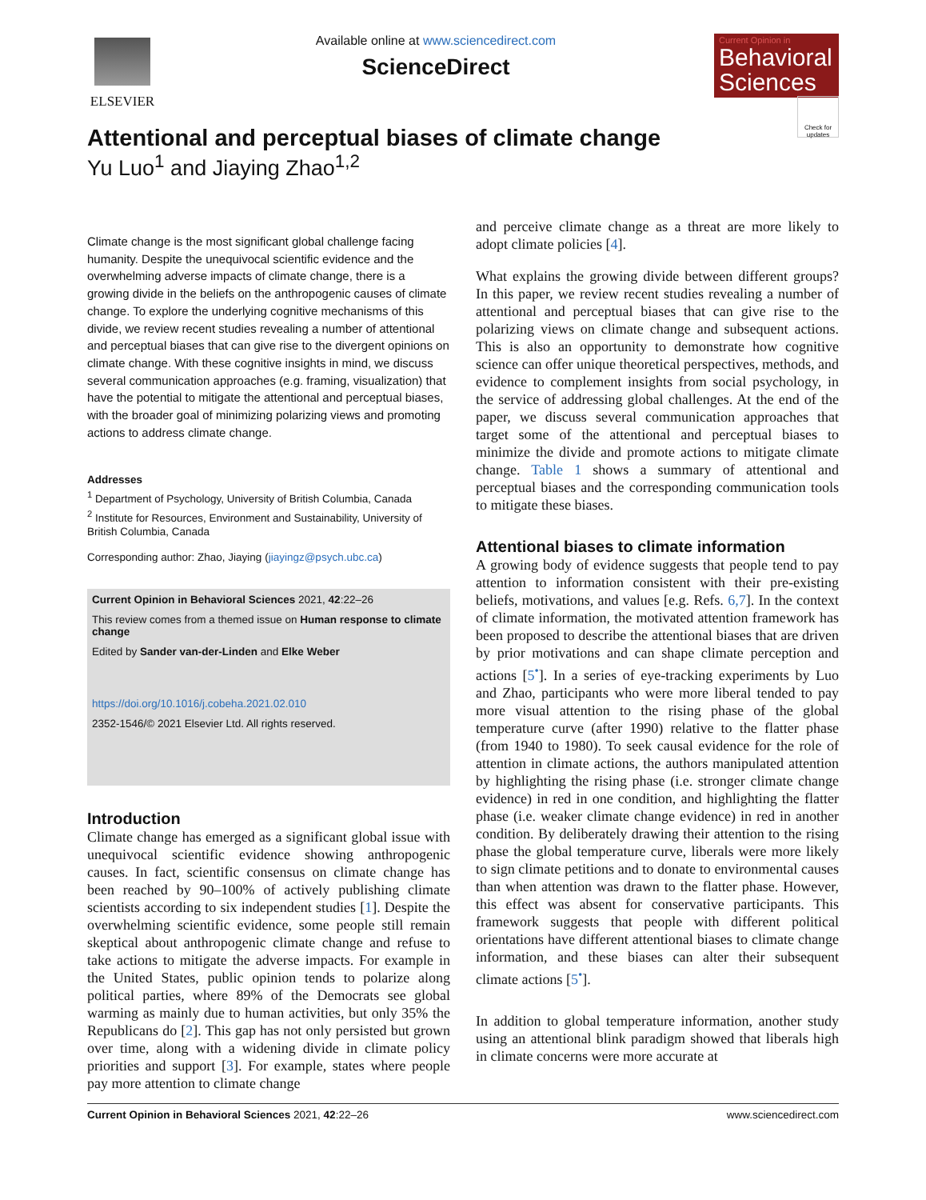ELSEVIER
Available online at www.sciencedirect.com
ScienceDirect
Current Opinion in
Behavioral Sciences
Check for updates
Attentional and perceptual biases of climate change
Yu Luo<sup>1</sup> and Jiaying Zhao<sup>1,2</sup>
Climate change is the most significant global challenge facing humanity. Despite the unequivocal scientific evidence and the overwhelming adverse impacts of climate change, there is a growing divide in the beliefs on the anthropogenic causes of climate change. To explore the underlying cognitive mechanisms of this divide, we review recent studies revealing a number of attentional and perceptual biases that can give rise to the divergent opinions on climate change. With these cognitive insights in mind, we discuss several communication approaches (e.g. framing, visualization) that have the potential to mitigate the attentional and perceptual biases, with the broader goal of minimizing polarizing views and promoting actions to address climate change.
Addresses
<sup>1</sup> Department of Psychology, University of British Columbia, Canada
<sup>2</sup> Institute for Resources, Environment and Sustainability, University of British Columbia, Canada
Corresponding author: Zhao, Jiaying (jiayingz@psych.ubc.ca)
Current Opinion in Behavioral Sciences 2021, 42:22–26
This review comes from a themed issue on Human response to climate change
Edited by Sander van-der-Linden and Elke Weber
https://doi.org/10.1016/j.cobeha.2021.02.010
2352-1546/© 2021 Elsevier Ltd. All rights reserved.
Introduction
Climate change has emerged as a significant global issue with unequivocal scientific evidence showing anthropogenic causes. In fact, scientific consensus on climate change has been reached by 90–100% of actively publishing climate scientists according to six independent studies [1]. Despite the overwhelming scientific evidence, some people still remain skeptical about anthropogenic climate change and refuse to take actions to mitigate the adverse impacts. For example in the United States, public opinion tends to polarize along political parties, where 89% of the Democrats see global warming as mainly due to human activities, but only 35% the Republicans do [2]. This gap has not only persisted but grown over time, along with a widening divide in climate policy priorities and support [3]. For example, states where people pay more attention to climate change
and perceive climate change as a threat are more likely to adopt climate policies [4].
What explains the growing divide between different groups? In this paper, we review recent studies revealing a number of attentional and perceptual biases that can give rise to the polarizing views on climate change and subsequent actions. This is also an opportunity to demonstrate how cognitive science can offer unique theoretical perspectives, methods, and evidence to complement insights from social psychology, in the service of addressing global challenges. At the end of the paper, we discuss several communication approaches that target some of the attentional and perceptual biases to minimize the divide and promote actions to mitigate climate change. Table 1 shows a summary of attentional and perceptual biases and the corresponding communication tools to mitigate these biases.
Attentional biases to climate information
A growing body of evidence suggests that people tend to pay attention to information consistent with their pre-existing beliefs, motivations, and values [e.g. Refs. 6,7]. In the context of climate information, the motivated attention framework has been proposed to describe the attentional biases that are driven by prior motivations and can shape climate perception and actions [5<sup>•</sup>]. In a series of eye-tracking experiments by Luo and Zhao, participants who were more liberal tended to pay more visual attention to the rising phase of the global temperature curve (after 1990) relative to the flatter phase (from 1940 to 1980). To seek causal evidence for the role of attention in climate actions, the authors manipulated attention by highlighting the rising phase (i.e. stronger climate change evidence) in red in one condition, and highlighting the flatter phase (i.e. weaker climate change evidence) in red in another condition. By deliberately drawing their attention to the rising phase the global temperature curve, liberals were more likely to sign climate petitions and to donate to environmental causes than when attention was drawn to the flatter phase. However, this effect was absent for conservative participants. This framework suggests that people with different political orientations have different attentional biases to climate change information, and these biases can alter their subsequent climate actions [5<sup>•</sup>].
In addition to global temperature information, another study using an attentional blink paradigm showed that liberals high in climate concerns were more accurate at
Current Opinion in Behavioral Sciences 2021, 42:22–26 www.sciencedirect.com